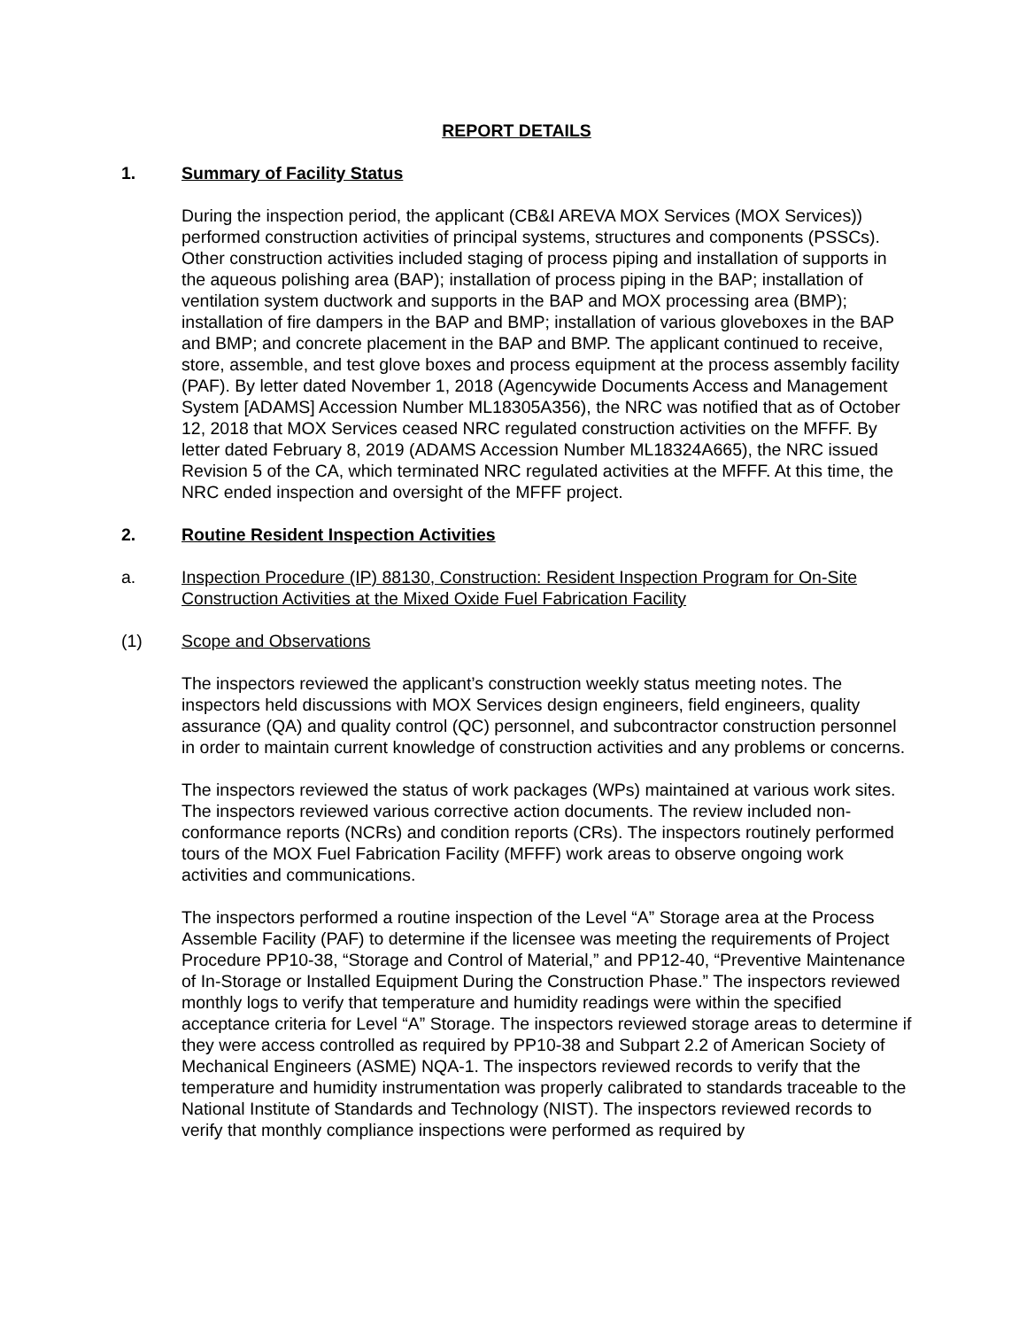REPORT DETAILS
1. Summary of Facility Status
During the inspection period, the applicant (CB&I AREVA MOX Services (MOX Services)) performed construction activities of principal systems, structures and components (PSSCs). Other construction activities included staging of process piping and installation of supports in the aqueous polishing area (BAP); installation of process piping in the BAP; installation of ventilation system ductwork and supports in the BAP and MOX processing area (BMP); installation of fire dampers in the BAP and BMP; installation of various gloveboxes in the BAP and BMP; and concrete placement in the BAP and BMP. The applicant continued to receive, store, assemble, and test glove boxes and process equipment at the process assembly facility (PAF). By letter dated November 1, 2018 (Agencywide Documents Access and Management System [ADAMS] Accession Number ML18305A356), the NRC was notified that as of October 12, 2018 that MOX Services ceased NRC regulated construction activities on the MFFF. By letter dated February 8, 2019 (ADAMS Accession Number ML18324A665), the NRC issued Revision 5 of the CA, which terminated NRC regulated activities at the MFFF. At this time, the NRC ended inspection and oversight of the MFFF project.
2. Routine Resident Inspection Activities
a. Inspection Procedure (IP) 88130, Construction: Resident Inspection Program for On-Site Construction Activities at the Mixed Oxide Fuel Fabrication Facility
(1) Scope and Observations
The inspectors reviewed the applicant’s construction weekly status meeting notes. The inspectors held discussions with MOX Services design engineers, field engineers, quality assurance (QA) and quality control (QC) personnel, and subcontractor construction personnel in order to maintain current knowledge of construction activities and any problems or concerns.
The inspectors reviewed the status of work packages (WPs) maintained at various work sites. The inspectors reviewed various corrective action documents. The review included non-conformance reports (NCRs) and condition reports (CRs). The inspectors routinely performed tours of the MOX Fuel Fabrication Facility (MFFF) work areas to observe ongoing work activities and communications.
The inspectors performed a routine inspection of the Level “A” Storage area at the Process Assemble Facility (PAF) to determine if the licensee was meeting the requirements of Project Procedure PP10-38, “Storage and Control of Material,” and PP12-40, “Preventive Maintenance of In-Storage or Installed Equipment During the Construction Phase.” The inspectors reviewed monthly logs to verify that temperature and humidity readings were within the specified acceptance criteria for Level “A” Storage. The inspectors reviewed storage areas to determine if they were access controlled as required by PP10-38 and Subpart 2.2 of American Society of Mechanical Engineers (ASME) NQA-1. The inspectors reviewed records to verify that the temperature and humidity instrumentation was properly calibrated to standards traceable to the National Institute of Standards and Technology (NIST). The inspectors reviewed records to verify that monthly compliance inspections were performed as required by